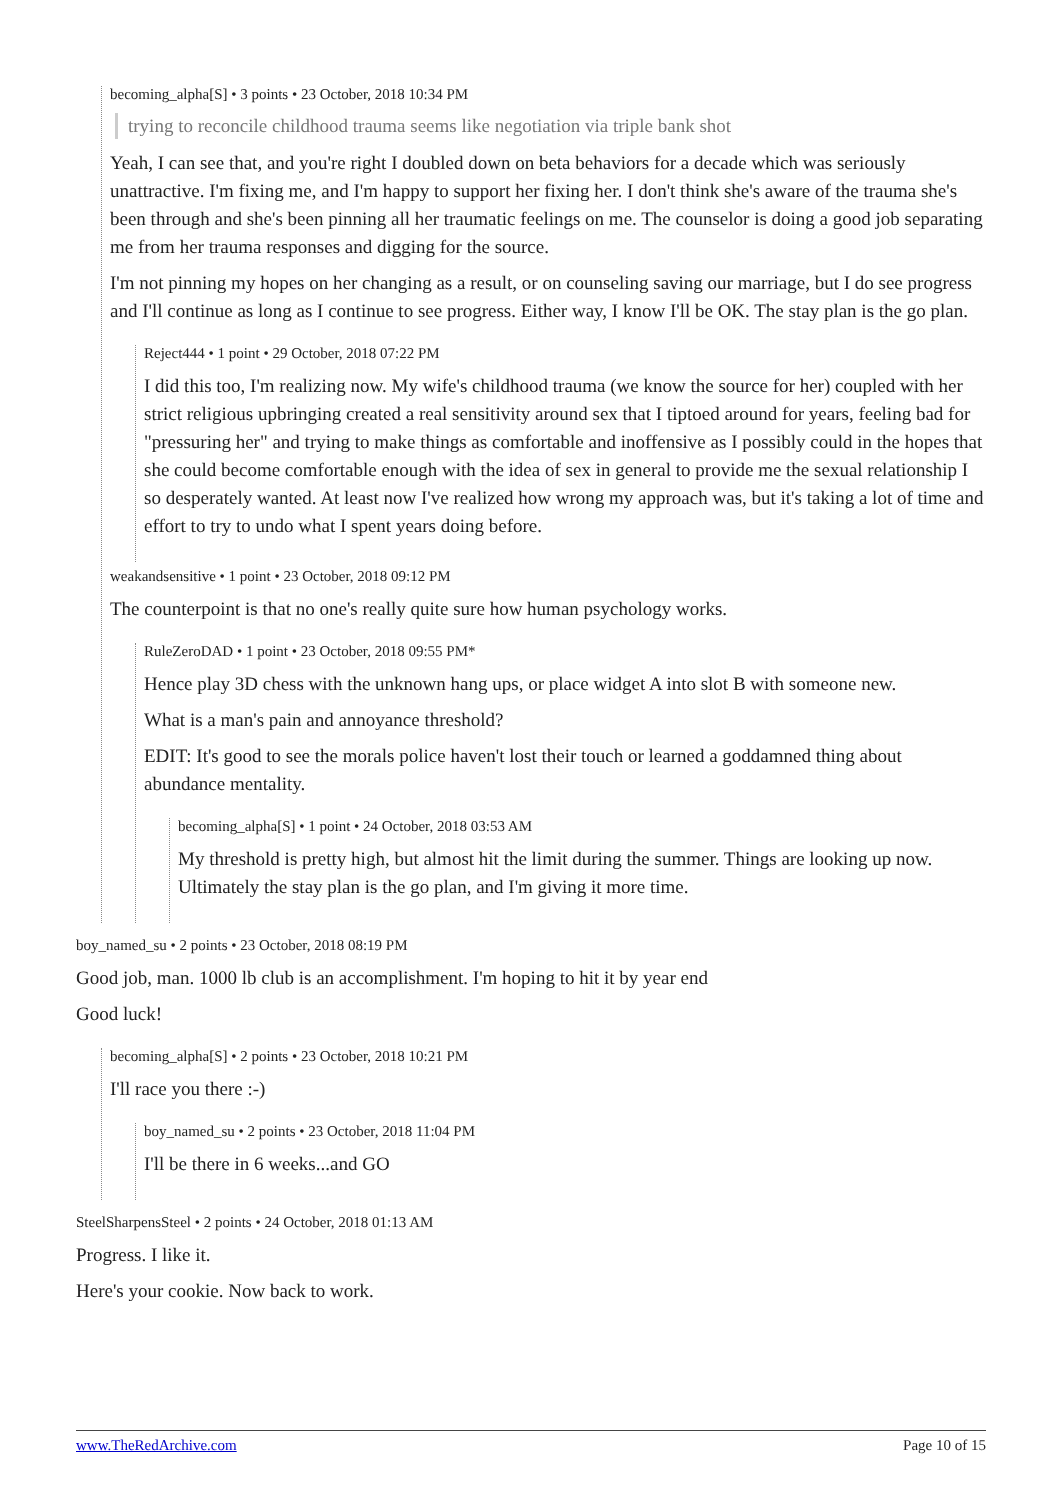becoming_alpha[S] • 3 points • 23 October, 2018 10:34 PM
trying to reconcile childhood trauma seems like negotiation via triple bank shot
Yeah, I can see that, and you're right I doubled down on beta behaviors for a decade which was seriously unattractive. I'm fixing me, and I'm happy to support her fixing her. I don't think she's aware of the trauma she's been through and she's been pinning all her traumatic feelings on me. The counselor is doing a good job separating me from her trauma responses and digging for the source.
I'm not pinning my hopes on her changing as a result, or on counseling saving our marriage, but I do see progress and I'll continue as long as I continue to see progress. Either way, I know I'll be OK. The stay plan is the go plan.
Reject444 • 1 point • 29 October, 2018 07:22 PM
I did this too, I'm realizing now. My wife's childhood trauma (we know the source for her) coupled with her strict religious upbringing created a real sensitivity around sex that I tiptoed around for years, feeling bad for "pressuring her" and trying to make things as comfortable and inoffensive as I possibly could in the hopes that she could become comfortable enough with the idea of sex in general to provide me the sexual relationship I so desperately wanted. At least now I've realized how wrong my approach was, but it's taking a lot of time and effort to try to undo what I spent years doing before.
weakandsensitive • 1 point • 23 October, 2018 09:12 PM
The counterpoint is that no one's really quite sure how human psychology works.
RuleZeroDAD • 1 point • 23 October, 2018 09:55 PM*
Hence play 3D chess with the unknown hang ups, or place widget A into slot B with someone new.
What is a man's pain and annoyance threshold?
EDIT: It's good to see the morals police haven't lost their touch or learned a goddamned thing about abundance mentality.
becoming_alpha[S] • 1 point • 24 October, 2018 03:53 AM
My threshold is pretty high, but almost hit the limit during the summer. Things are looking up now. Ultimately the stay plan is the go plan, and I'm giving it more time.
boy_named_su • 2 points • 23 October, 2018 08:19 PM
Good job, man. 1000 lb club is an accomplishment. I'm hoping to hit it by year end
Good luck!
becoming_alpha[S] • 2 points • 23 October, 2018 10:21 PM
I'll race you there :-)
boy_named_su • 2 points • 23 October, 2018 11:04 PM
I'll be there in 6 weeks...and GO
SteelSharpensSteel • 2 points • 24 October, 2018 01:13 AM
Progress. I like it.
Here's your cookie. Now back to work.
www.TheRedArchive.com Page 10 of 15